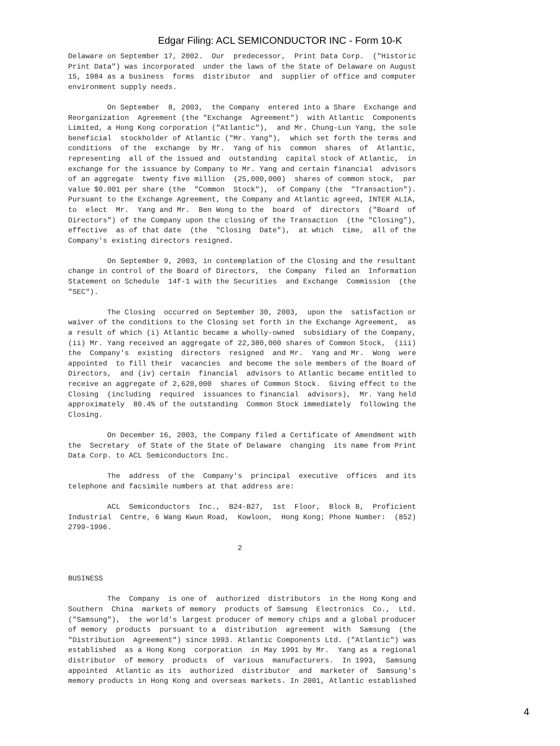Edgar Filing: ACL SEMICONDUCTOR INC - Form 10-K
Delaware on September 17, 2002.  Our  predecessor,  Print Data Corp.  ("Historic
Print Data") was incorporated  under the laws of the State of Delaware on August
15, 1984 as a business  forms  distributor  and  supplier of office and computer
environment supply needs.

         On September  8, 2003,  the Company  entered into a Share  Exchange and
Reorganization  Agreement (the "Exchange  Agreement")  with Atlantic  Components
Limited, a Hong Kong corporation ("Atlantic"),  and Mr. Chung-Lun Yang, the sole
beneficial  stockholder of Atlantic ("Mr. Yang"),  which set forth the terms and
conditions  of the  exchange  by Mr.  Yang of his  common  shares  of  Atlantic,
representing  all of the issued and  outstanding  capital stock of Atlantic,  in
exchange for the issuance by Company to Mr. Yang and certain financial  advisors
of an aggregate  twenty five million  (25,000,000)  shares of common stock,  par
value $0.001 per share (the  "Common  Stock"),  of Company (the  "Transaction").
Pursuant to the Exchange Agreement, the Company and Atlantic agreed, INTER ALIA,
to  elect  Mr.  Yang and Mr.  Ben Wong to the  board  of  directors  ("Board  of
Directors") of the Company upon the closing of the Transaction  (the "Closing"),
effective  as of that date  (the  "Closing  Date"),  at which  time,  all of the
Company's existing directors resigned.

         On September 9, 2003, in contemplation of the Closing and the resultant
change in control of the Board of Directors,  the Company  filed an  Information
Statement on Schedule  14f-1 with the Securities  and Exchange  Commission  (the
"SEC").

         The Closing  occurred on September 30, 2003,  upon the  satisfaction or
waiver of the conditions to the Closing set forth in the Exchange Agreement,  as
a result of which (i) Atlantic became a wholly-owned  subsidiary of the Company,
(ii) Mr. Yang received an aggregate of 22,380,000 shares of Common Stock,  (iii)
the  Company's  existing  directors  resigned  and Mr.  Yang and Mr.  Wong  were
appointed  to fill their  vacancies  and become the sole members of the Board of
Directors,  and (iv) certain  financial  advisors to Atlantic became entitled to
receive an aggregate of 2,620,000  shares of Common Stock.  Giving effect to the
Closing  (including  required  issuances to financial  advisors),  Mr. Yang held
approximately  80.4% of the outstanding  Common Stock immediately  following the
Closing.

         On December 16, 2003, the Company filed a Certificate of Amendment with
the  Secretary  of State of the State of Delaware  changing  its name from Print
Data Corp. to ACL Semiconductors Inc.

         The  address  of the  Company's  principal  executive  offices  and its
telephone and facsimile numbers at that address are:

         ACL  Semiconductors  Inc.,  B24-B27,  1st  Floor,  Block B,  Proficient
Industrial  Centre, 6 Wang Kwun Road,  Kowloon,  Hong Kong; Phone Number:  (852)
2799-1996.

                                       2


BUSINESS

         The  Company  is one of  authorized  distributors  in the Hong Kong and
Southern  China  markets of memory  products of Samsung  Electronics  Co.,  Ltd.
("Samsung"),  the world's largest producer of memory chips and a global producer
of memory  products  pursuant to a  distribution  agreement  with  Samsung  (the
"Distribution  Agreement") since 1993. Atlantic Components Ltd. ("Atlantic") was
established  as a Hong Kong  corporation  in May 1991 by Mr.  Yang as a regional
distributor  of memory  products  of  various  manufacturers.  In 1993,  Samsung
appointed  Atlantic as its  authorized  distributor  and  marketer of  Samsung's
memory products in Hong Kong and overseas markets. In 2001, Atlantic established
4